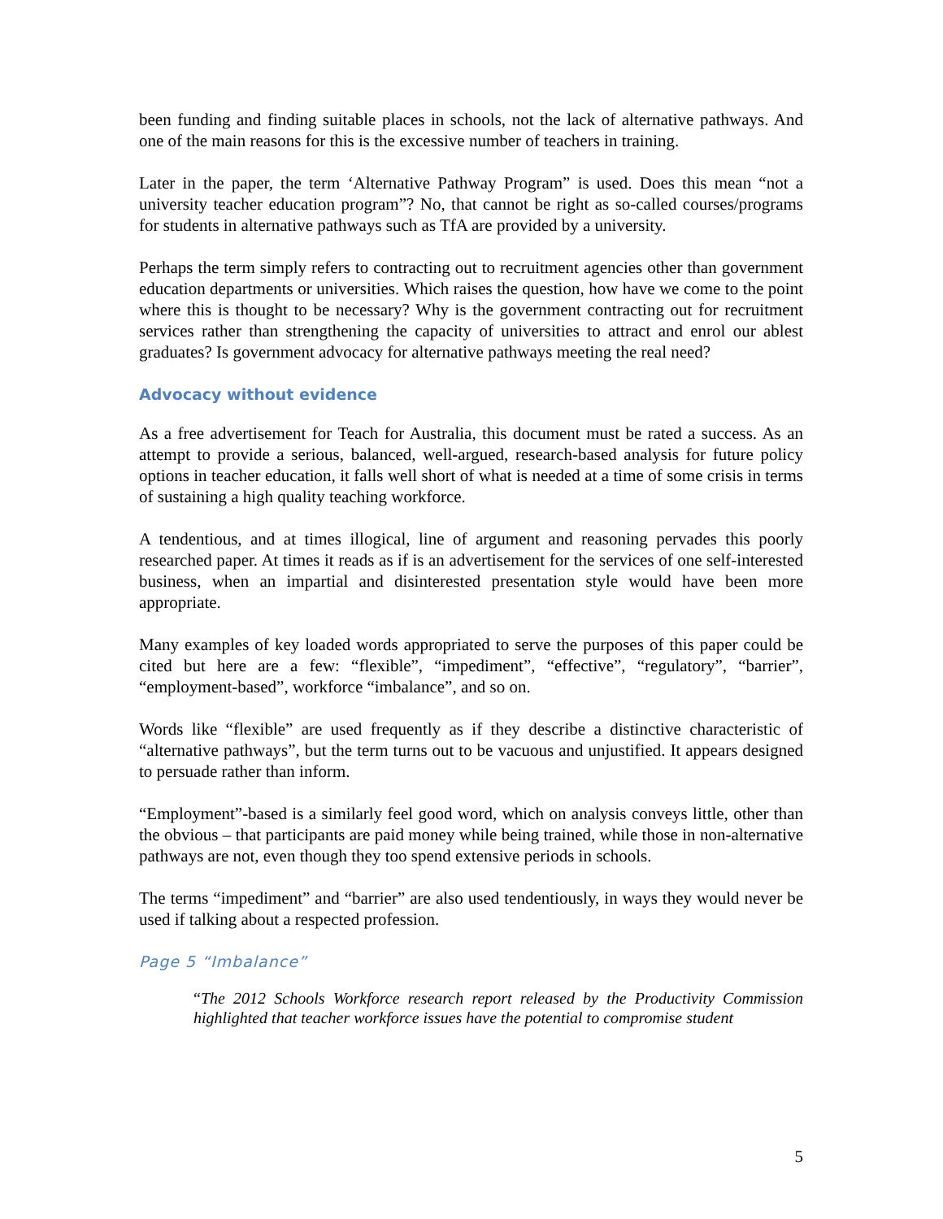been funding and finding suitable places in schools, not the lack of alternative pathways. And one of the main reasons for this is the excessive number of teachers in training.
Later in the paper, the term ‘Alternative Pathway Program” is used. Does this mean “not a university teacher education program”? No, that cannot be right as so-called courses/programs for students in alternative pathways such as TfA are provided by a university.
Perhaps the term simply refers to contracting out to recruitment agencies other than government education departments or universities. Which raises the question, how have we come to the point where this is thought to be necessary? Why is the government contracting out for recruitment services rather than strengthening the capacity of universities to attract and enrol our ablest graduates? Is government advocacy for alternative pathways meeting the real need?
Advocacy without evidence
As a free advertisement for Teach for Australia, this document must be rated a success. As an attempt to provide a serious, balanced, well-argued, research-based analysis for future policy options in teacher education, it falls well short of what is needed at a time of some crisis in terms of sustaining a high quality teaching workforce.
A tendentious, and at times illogical, line of argument and reasoning pervades this poorly researched paper. At times it reads as if is an advertisement for the services of one self-interested business, when an impartial and disinterested presentation style would have been more appropriate.
Many examples of key loaded words appropriated to serve the purposes of this paper could be cited but here are a few: “flexible”, “impediment”, “effective”, “regulatory”, “barrier”, “employment-based”, workforce “imbalance”, and so on.
Words like “flexible” are used frequently as if they describe a distinctive characteristic of “alternative pathways”, but the term turns out to be vacuous and unjustified. It appears designed to persuade rather than inform.
“Employment”-based is a similarly feel good word, which on analysis conveys little, other than the obvious – that participants are paid money while being trained, while those in non-alternative pathways are not, even though they too spend extensive periods in schools.
The terms “impediment” and “barrier” are also used tendentiously, in ways they would never be used if talking about a respected profession.
Page 5 “Imbalance”
“The 2012 Schools Workforce research report released by the Productivity Commission highlighted that teacher workforce issues have the potential to compromise student
5